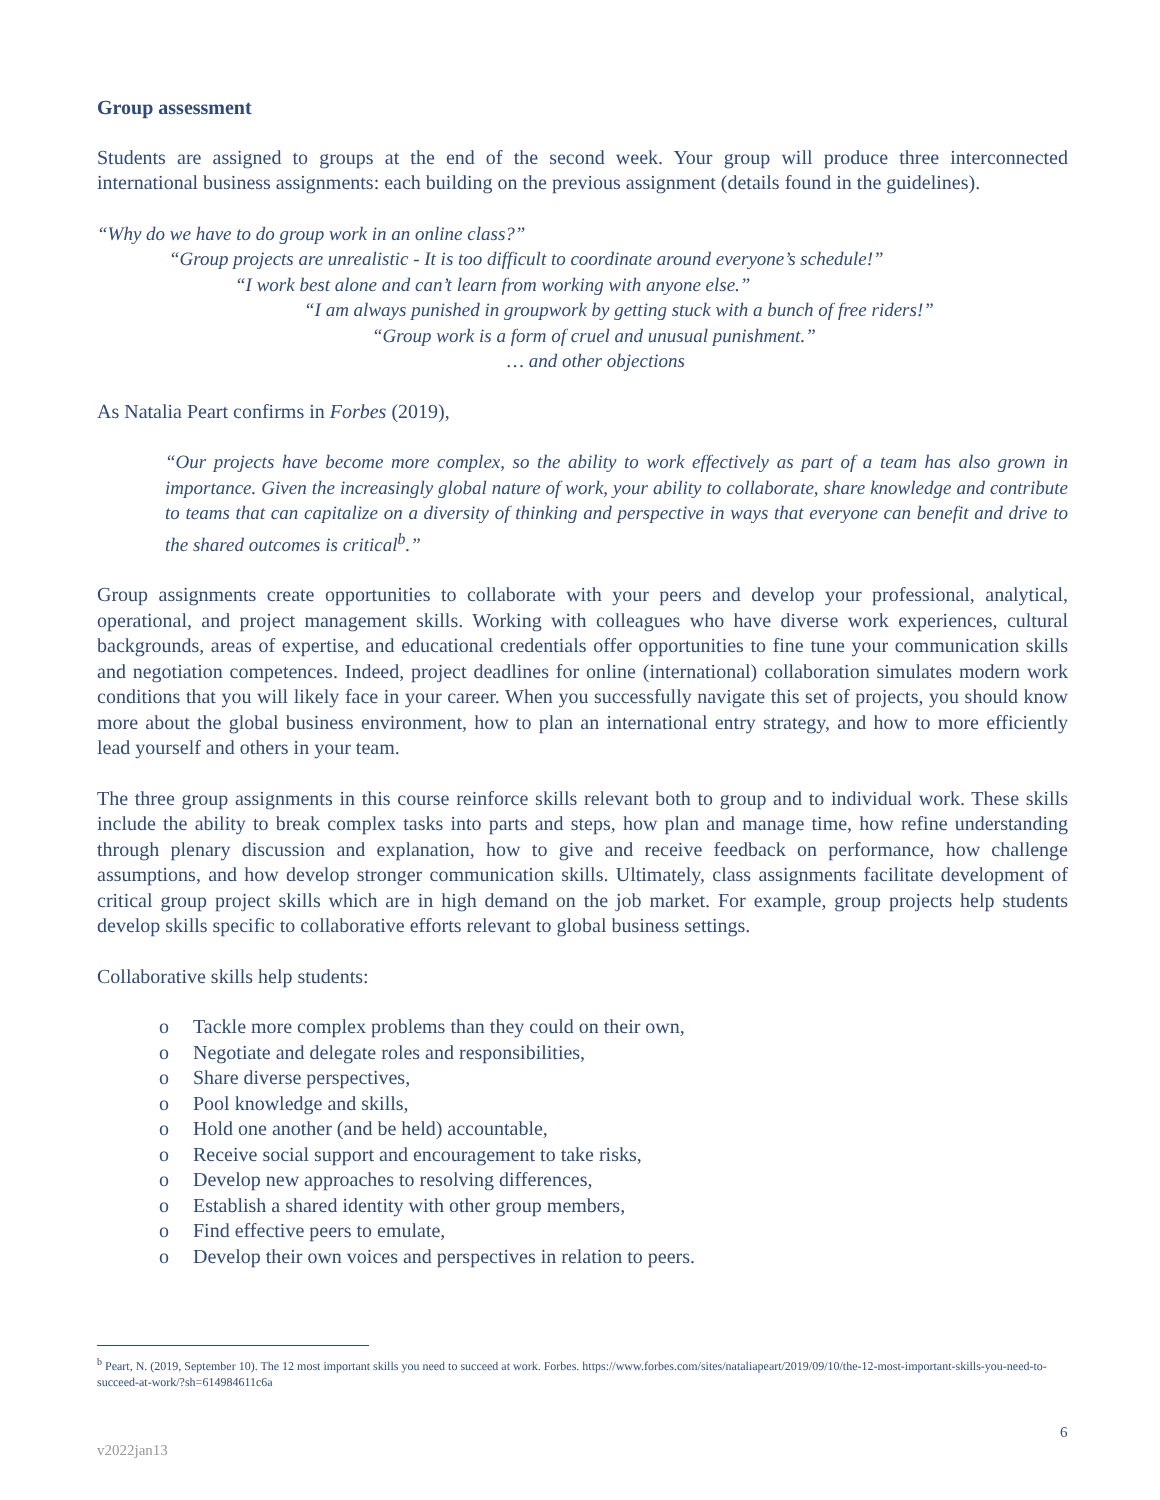Group assessment
Students are assigned to groups at the end of the second week. Your group will produce three interconnected international business assignments: each building on the previous assignment (details found in the guidelines).
“Why do we have to do group work in an online class?”
“Group projects are unrealistic - It is too difficult to coordinate around everyone’s schedule!”
“I work best alone and can’t learn from working with anyone else.”
“I am always punished in groupwork by getting stuck with a bunch of free riders!”
“Group work is a form of cruel and unusual punishment.”
… and other objections
As Natalia Peart confirms in Forbes (2019),
“Our projects have become more complex, so the ability to work effectively as part of a team has also grown in importance. Given the increasingly global nature of work, your ability to collaborate, share knowledge and contribute to teams that can capitalize on a diversity of thinking and perspective in ways that everyone can benefit and drive to the shared outcomes is critical<sup>b</sup>.”
Group assignments create opportunities to collaborate with your peers and develop your professional, analytical, operational, and project management skills. Working with colleagues who have diverse work experiences, cultural backgrounds, areas of expertise, and educational credentials offer opportunities to fine tune your communication skills and negotiation competences. Indeed, project deadlines for online (international) collaboration simulates modern work conditions that you will likely face in your career. When you successfully navigate this set of projects, you should know more about the global business environment, how to plan an international entry strategy, and how to more efficiently lead yourself and others in your team.
The three group assignments in this course reinforce skills relevant both to group and to individual work. These skills include the ability to break complex tasks into parts and steps, how plan and manage time, how refine understanding through plenary discussion and explanation, how to give and receive feedback on performance, how challenge assumptions, and how develop stronger communication skills. Ultimately, class assignments facilitate development of critical group project skills which are in high demand on the job market. For example, group projects help students develop skills specific to collaborative efforts relevant to global business settings.
Collaborative skills help students:
o Tackle more complex problems than they could on their own,
o Negotiate and delegate roles and responsibilities,
o Share diverse perspectives,
o Pool knowledge and skills,
o Hold one another (and be held) accountable,
o Receive social support and encouragement to take risks,
o Develop new approaches to resolving differences,
o Establish a shared identity with other group members,
o Find effective peers to emulate,
o Develop their own voices and perspectives in relation to peers.
<sup>b</sup> Peart, N. (2019, September 10). The 12 most important skills you need to succeed at work. Forbes. https://www.forbes.com/sites/nataliapeart/2019/09/10/the-12-most-important-skills-you-need-to-succeed-at-work/?sh=614984611c6a
6
v2022jan13